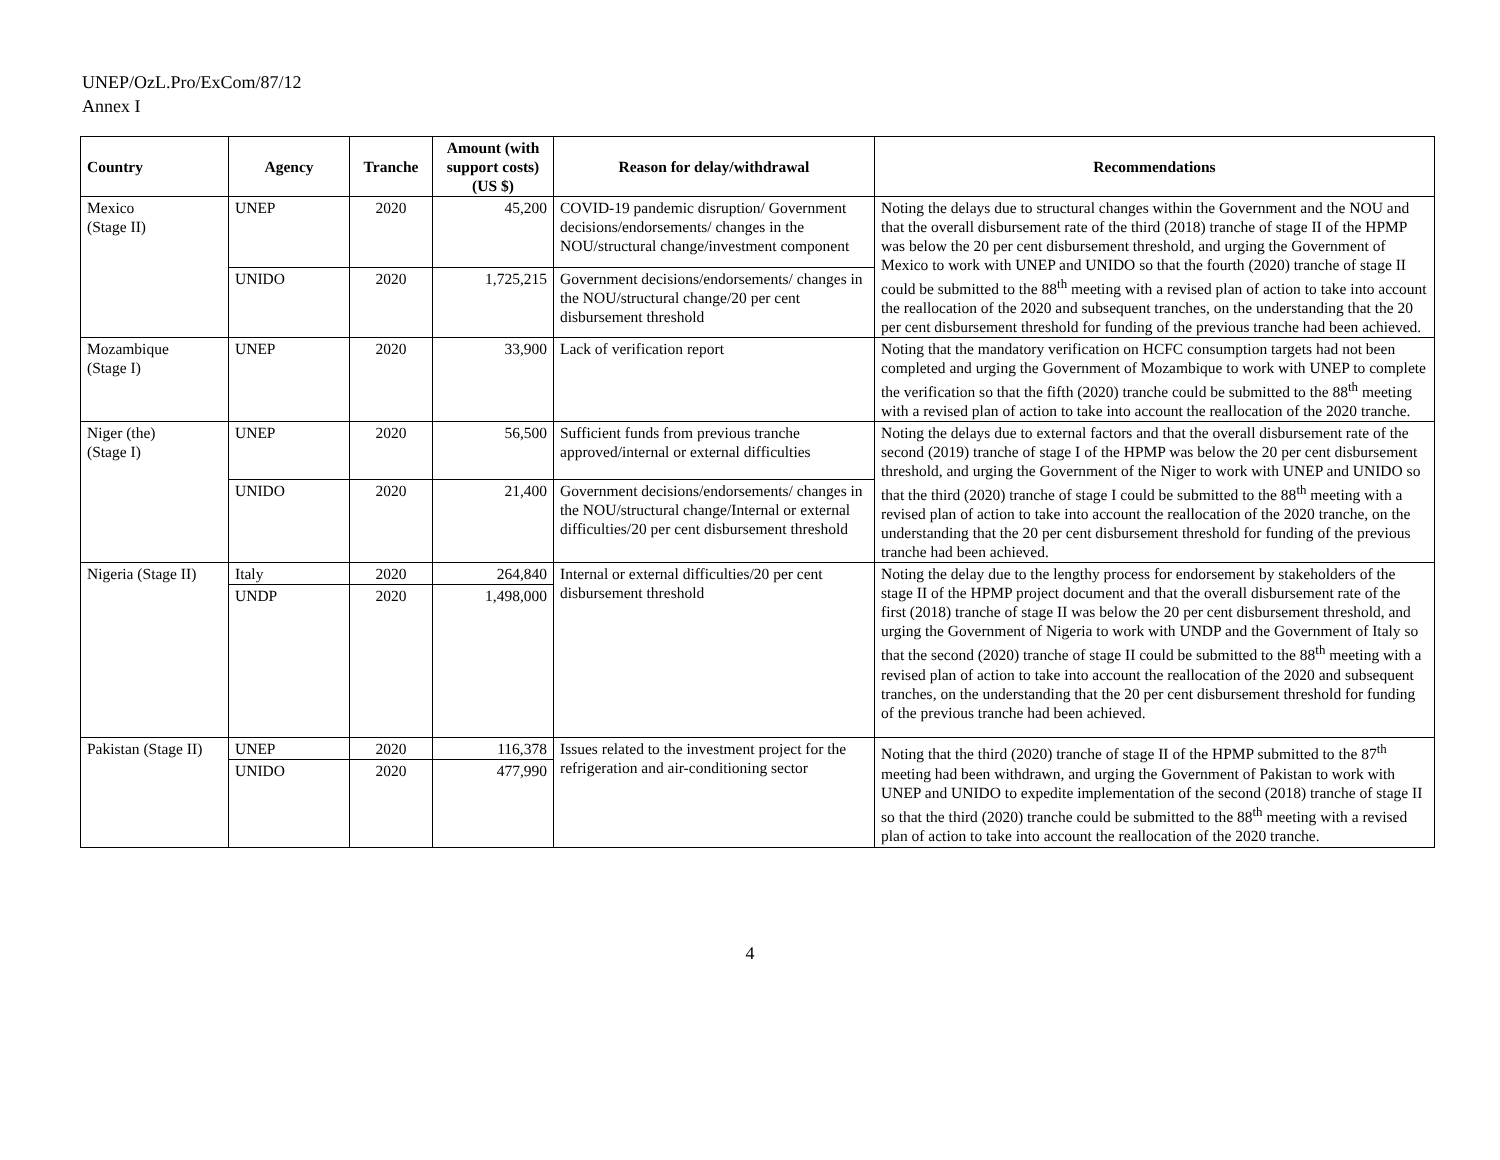UNEP/OzL.Pro/ExCom/87/12
Annex I
| Country | Agency | Tranche | Amount (with support costs) (US $) | Reason for delay/withdrawal | Recommendations |
| --- | --- | --- | --- | --- | --- |
| Mexico (Stage II) | UNEP | 2020 | 45,200 | COVID-19 pandemic disruption/ Government decisions/endorsements/ changes in the NOU/structural change/investment component | Noting the delays due to structural changes within the Government and the NOU and that the overall disbursement rate of the third (2018) tranche of stage II of the HPMP was below the 20 per cent disbursement threshold, and urging the Government of Mexico to work with UNEP and UNIDO so that the fourth (2020) tranche of stage II could be submitted to the 88<sup>th</sup> meeting with a revised plan of action to take into account the reallocation of the 2020 and subsequent tranches, on the understanding that the 20 per cent disbursement threshold for funding of the previous tranche had been achieved. |
| | UNIDO | 2020 | 1,725,215 | Government decisions/endorsements/ changes in the NOU/structural change/20 per cent disbursement threshold | |
| Mozambique (Stage I) | UNEP | 2020 | 33,900 | Lack of verification report | Noting that the mandatory verification on HCFC consumption targets had not been completed and urging the Government of Mozambique to work with UNEP to complete the verification so that the fifth (2020) tranche could be submitted to the 88<sup>th</sup> meeting with a revised plan of action to take into account the reallocation of the 2020 tranche. |
| Niger (the) (Stage I) | UNEP | 2020 | 56,500 | Sufficient funds from previous tranche approved/internal or external difficulties | Noting the delays due to external factors and that the overall disbursement rate of the second (2019) tranche of stage I of the HPMP was below the 20 per cent disbursement threshold, and urging the Government of the Niger to work with UNEP and UNIDO so that the third (2020) tranche of stage I could be submitted to the 88<sup>th</sup> meeting with a revised plan of action to take into account the reallocation of the 2020 tranche, on the understanding that the 20 per cent disbursement threshold for funding of the previous tranche had been achieved. |
| | UNIDO | 2020 | 21,400 | Government decisions/endorsements/ changes in the NOU/structural change/Internal or external difficulties/20 per cent disbursement threshold | |
| Nigeria (Stage II) | Italy | 2020 | 264,840 | Internal or external difficulties/20 per cent disbursement threshold | Noting the delay due to the lengthy process for endorsement by stakeholders of the stage II of the HPMP project document and that the overall disbursement rate of the first (2018) tranche of stage II was below the 20 per cent disbursement threshold, and urging the Government of Nigeria to work with UNDP and the Government of Italy so that the second (2020) tranche of stage II could be submitted to the 88<sup>th</sup> meeting with a revised plan of action to take into account the reallocation of the 2020 and subsequent tranches, on the understanding that the 20 per cent disbursement threshold for funding of the previous tranche had been achieved. |
| | UNDP | 2020 | 1,498,000 | | |
| Pakistan (Stage II) | UNEP | 2020 | 116,378 | Issues related to the investment project for the refrigeration and air-conditioning sector | Noting that the third (2020) tranche of stage II of the HPMP submitted to the 87<sup>th</sup> meeting had been withdrawn, and urging the Government of Pakistan to work with UNEP and UNIDO to expedite implementation of the second (2018) tranche of stage II so that the third (2020) tranche could be submitted to the 88<sup>th</sup> meeting with a revised plan of action to take into account the reallocation of the 2020 tranche. |
| | UNIDO | 2020 | 477,990 | | |
4